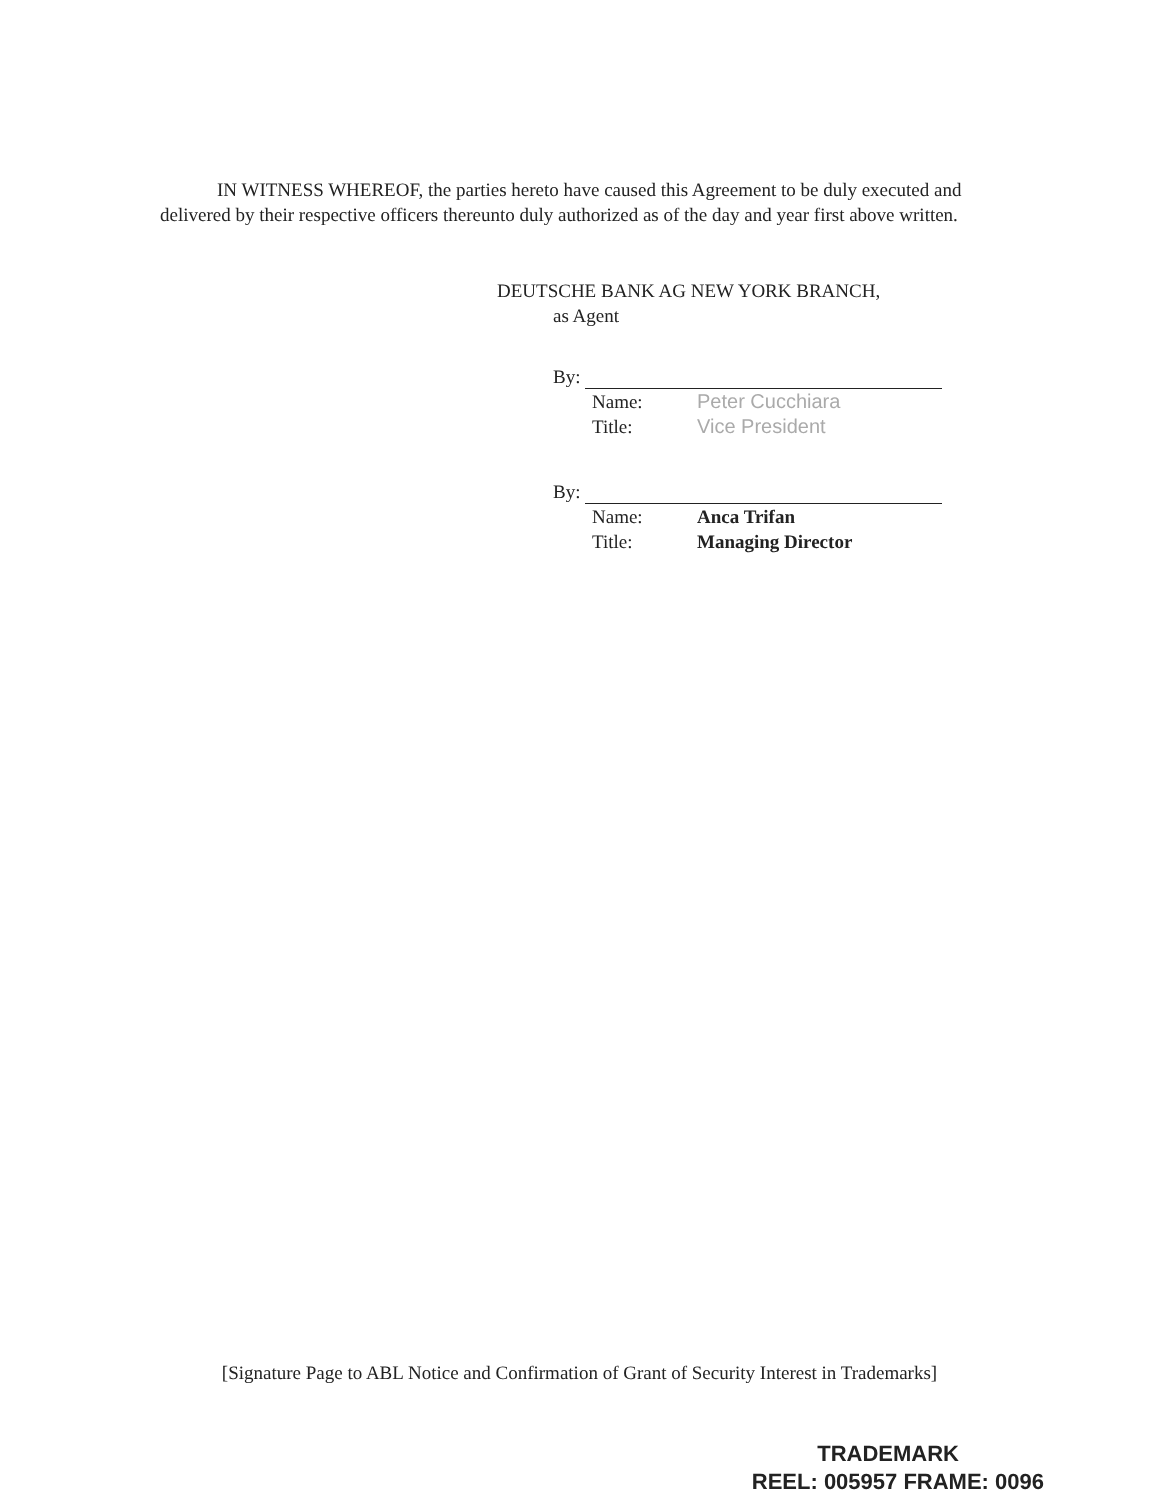IN WITNESS WHEREOF, the parties hereto have caused this Agreement to be duly executed and delivered by their respective officers thereunto duly authorized as of the day and year first above written.
DEUTSCHE BANK AG NEW YORK BRANCH,
as Agent
By:
Name: Peter Cucchiara
Title: Vice President
By:
Name: Anca Trifan
Title: Managing Director
[Signature Page to ABL Notice and Confirmation of Grant of Security Interest in Trademarks]
TRADEMARK
REEL: 005957 FRAME: 0096